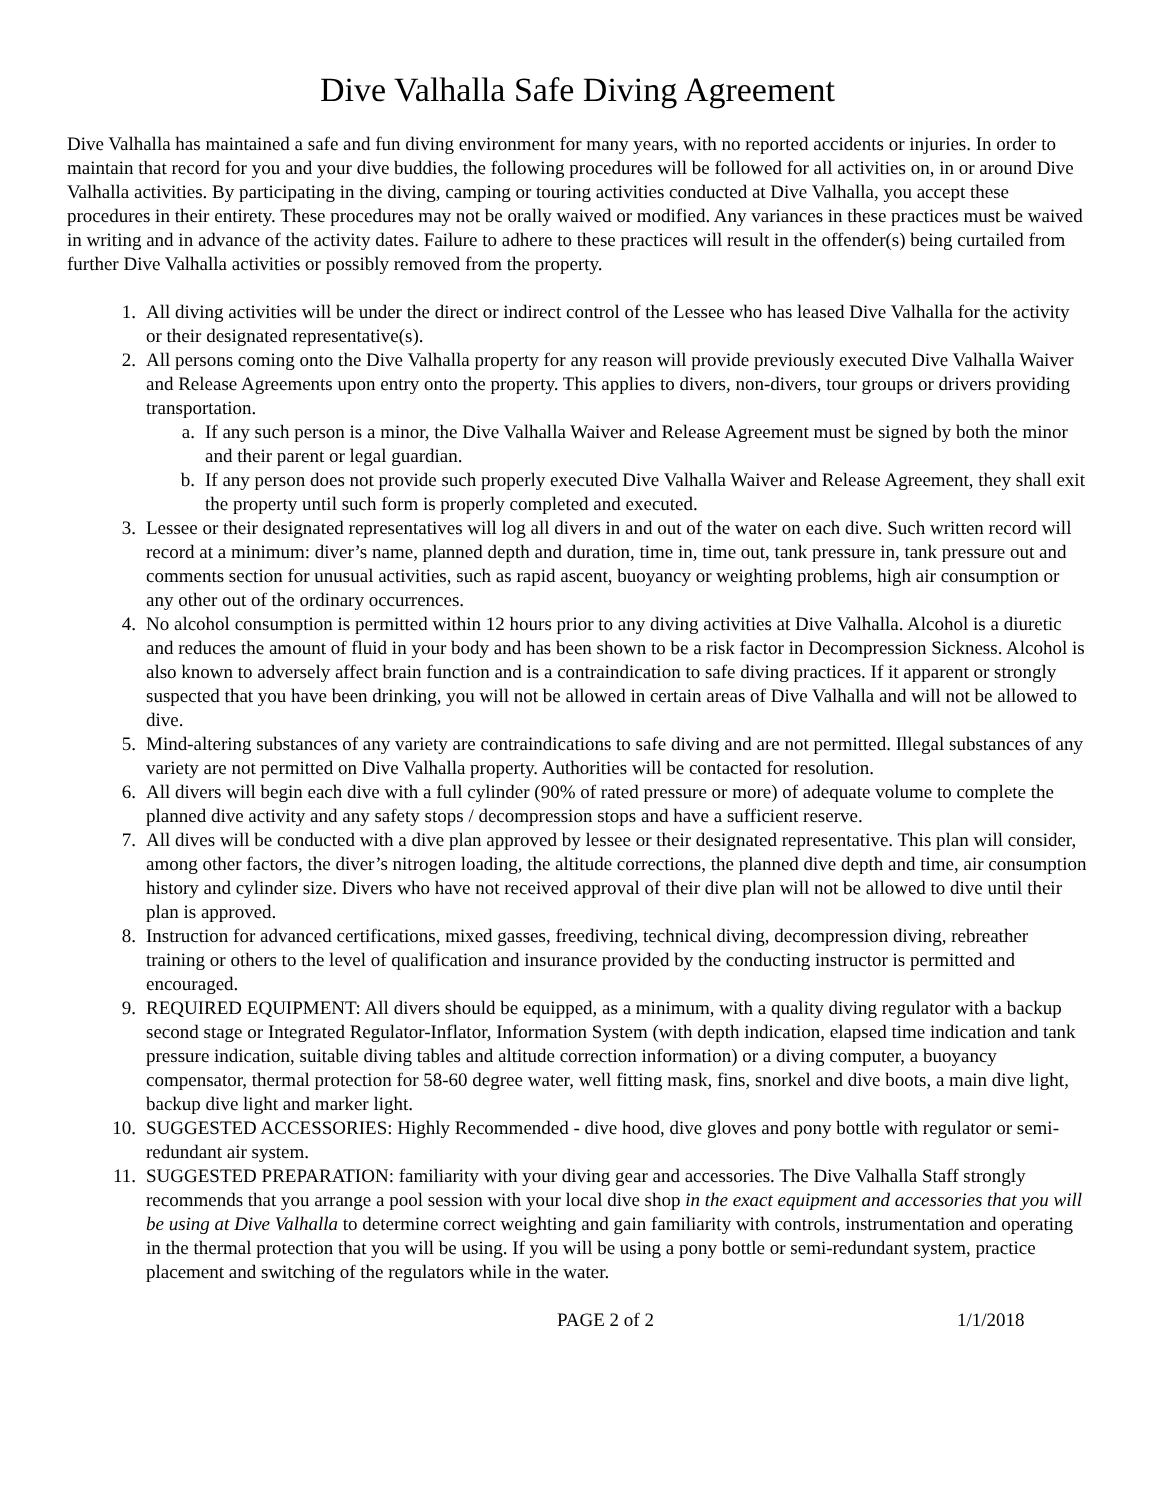Dive Valhalla Safe Diving Agreement
Dive Valhalla has maintained a safe and fun diving environment for many years, with no reported accidents or injuries. In order to maintain that record for you and your dive buddies, the following procedures will be followed for all activities on, in or around Dive Valhalla activities. By participating in the diving, camping or touring activities conducted at Dive Valhalla, you accept these procedures in their entirety. These procedures may not be orally waived or modified. Any variances in these practices must be waived in writing and in advance of the activity dates. Failure to adhere to these practices will result in the offender(s) being curtailed from further Dive Valhalla activities or possibly removed from the property.
1. All diving activities will be under the direct or indirect control of the Lessee who has leased Dive Valhalla for the activity or their designated representative(s).
2. All persons coming onto the Dive Valhalla property for any reason will provide previously executed Dive Valhalla Waiver and Release Agreements upon entry onto the property. This applies to divers, non-divers, tour groups or drivers providing transportation.
a. If any such person is a minor, the Dive Valhalla Waiver and Release Agreement must be signed by both the minor and their parent or legal guardian.
b. If any person does not provide such properly executed Dive Valhalla Waiver and Release Agreement, they shall exit the property until such form is properly completed and executed.
3. Lessee or their designated representatives will log all divers in and out of the water on each dive. Such written record will record at a minimum: diver’s name, planned depth and duration, time in, time out, tank pressure in, tank pressure out and comments section for unusual activities, such as rapid ascent, buoyancy or weighting problems, high air consumption or any other out of the ordinary occurrences.
4. No alcohol consumption is permitted within 12 hours prior to any diving activities at Dive Valhalla. Alcohol is a diuretic and reduces the amount of fluid in your body and has been shown to be a risk factor in Decompression Sickness. Alcohol is also known to adversely affect brain function and is a contraindication to safe diving practices. If it apparent or strongly suspected that you have been drinking, you will not be allowed in certain areas of Dive Valhalla and will not be allowed to dive.
5. Mind-altering substances of any variety are contraindications to safe diving and are not permitted. Illegal substances of any variety are not permitted on Dive Valhalla property. Authorities will be contacted for resolution.
6. All divers will begin each dive with a full cylinder (90% of rated pressure or more) of adequate volume to complete the planned dive activity and any safety stops / decompression stops and have a sufficient reserve.
7. All dives will be conducted with a dive plan approved by lessee or their designated representative. This plan will consider, among other factors, the diver’s nitrogen loading, the altitude corrections, the planned dive depth and time, air consumption history and cylinder size. Divers who have not received approval of their dive plan will not be allowed to dive until their plan is approved.
8. Instruction for advanced certifications, mixed gasses, freediving, technical diving, decompression diving, rebreather training or others to the level of qualification and insurance provided by the conducting instructor is permitted and encouraged.
9. REQUIRED EQUIPMENT: All divers should be equipped, as a minimum, with a quality diving regulator with a backup second stage or Integrated Regulator-Inflator, Information System (with depth indication, elapsed time indication and tank pressure indication, suitable diving tables and altitude correction information) or a diving computer, a buoyancy compensator, thermal protection for 58-60 degree water, well fitting mask, fins, snorkel and dive boots, a main dive light, backup dive light and marker light.
10. SUGGESTED ACCESSORIES: Highly Recommended - dive hood, dive gloves and pony bottle with regulator or semi-redundant air system.
11. SUGGESTED PREPARATION: familiarity with your diving gear and accessories. The Dive Valhalla Staff strongly recommends that you arrange a pool session with your local dive shop in the exact equipment and accessories that you will be using at Dive Valhalla to determine correct weighting and gain familiarity with controls, instrumentation and operating in the thermal protection that you will be using. If you will be using a pony bottle or semi-redundant system, practice placement and switching of the regulators while in the water.
PAGE 2 of 2 1/1/2018